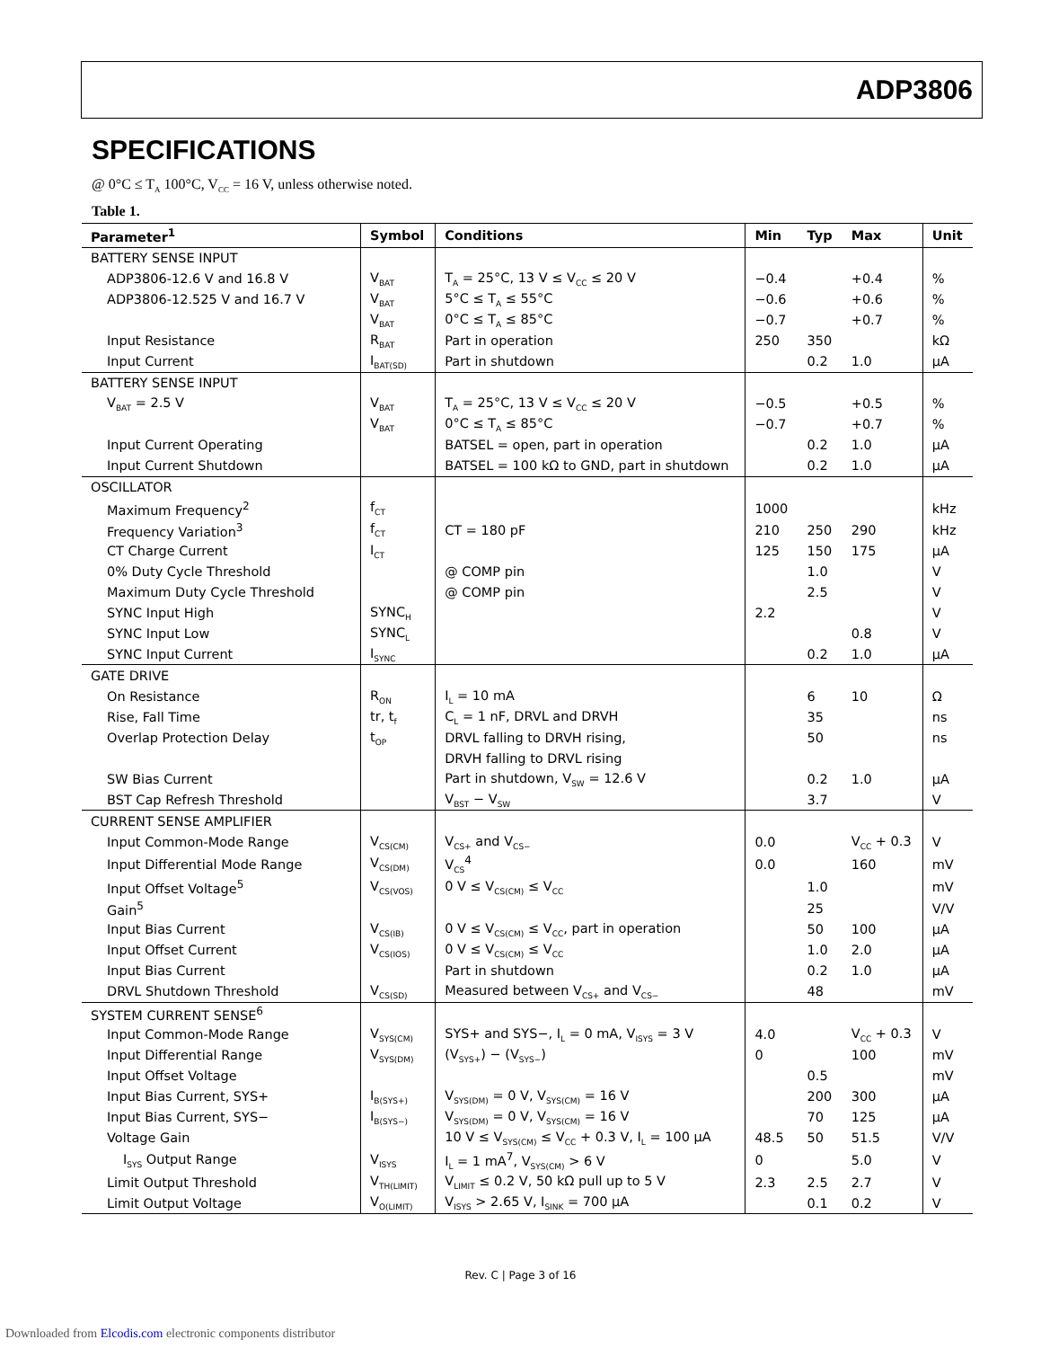ADP3806
SPECIFICATIONS
@ 0°C ≤ T<sub>A</sub> 100°C, V<sub>CC</sub> = 16 V, unless otherwise noted.
Table 1.
| Parameter<sup>1</sup> | Symbol | Conditions | Min | Typ | Max | Unit |
| --- | --- | --- | --- | --- | --- | --- |
| BATTERY SENSE INPUT | | | | | | |
| ADP3806-12.6 V and 16.8 V | V<sub>BAT</sub> | T<sub>A</sub> = 25°C, 13 V ≤ V<sub>CC</sub> ≤ 20 V | −0.4 | | +0.4 | % |
| ADP3806-12.525 V and 16.7 V | V<sub>BAT</sub> | 5°C ≤ T<sub>A</sub> ≤ 55°C | −0.6 | | +0.6 | % |
| | V<sub>BAT</sub> | 0°C ≤ T<sub>A</sub> ≤ 85°C | −0.7 | | +0.7 | % |
| Input Resistance | R<sub>BAT</sub> | Part in operation | 250 | 350 | | kΩ |
| Input Current | I<sub>BAT(SD)</sub> | Part in shutdown | | 0.2 | 1.0 | μA |
| BATTERY SENSE INPUT | | | | | | |
| V<sub>BAT</sub> = 2.5 V | V<sub>BAT</sub> | T<sub>A</sub> = 25°C, 13 V ≤ V<sub>CC</sub> ≤ 20 V | −0.5 | | +0.5 | % |
| | V<sub>BAT</sub> | 0°C ≤ T<sub>A</sub> ≤ 85°C | −0.7 | | +0.7 | % |
| Input Current Operating | | BATSEL = open, part in operation | | 0.2 | 1.0 | μA |
| Input Current Shutdown | | BATSEL = 100 kΩ to GND, part in shutdown | | 0.2 | 1.0 | μA |
| OSCILLATOR | | | | | | |
| Maximum Frequency<sup>2</sup> | f<sub>CT</sub> | | 1000 | | | kHz |
| Frequency Variation<sup>3</sup> | f<sub>CT</sub> | CT = 180 pF | 210 | 250 | 290 | kHz |
| CT Charge Current | I<sub>CT</sub> | | 125 | 150 | 175 | μA |
| 0% Duty Cycle Threshold | | @ COMP pin | | 1.0 | | V |
| Maximum Duty Cycle Threshold | | @ COMP pin | | 2.5 | | V |
| SYNC Input High | SYNC<sub>H</sub> | | 2.2 | | | V |
| SYNC Input Low | SYNC<sub>L</sub> | | | | 0.8 | V |
| SYNC Input Current | I<sub>SYNC</sub> | | | 0.2 | 1.0 | μA |
| GATE DRIVE | | | | | | |
| On Resistance | R<sub>ON</sub> | I<sub>L</sub> = 10 mA | | 6 | 10 | Ω |
| Rise, Fall Time | tr, t<sub>f</sub> | C<sub>L</sub> = 1 nF, DRVL and DRVH | | 35 | | ns |
| Overlap Protection Delay | t<sub>OP</sub> | DRVL falling to DRVH rising, | | 50 | | ns |
| | | DRVH falling to DRVL rising | | | | |
| SW Bias Current | | Part in shutdown, V<sub>SW</sub> = 12.6 V | | 0.2 | 1.0 | μA |
| BST Cap Refresh Threshold | | V<sub>BST</sub> − V<sub>SW</sub> | | 3.7 | | V |
| CURRENT SENSE AMPLIFIER | | | | | | |
| Input Common-Mode Range | V<sub>CS(CM)</sub> | V<sub>CS+</sub> and V<sub>CS−</sub> | 0.0 | | V<sub>CC</sub> + 0.3 | V |
| Input Differential Mode Range | V<sub>CS(DM)</sub> | V<sub>CS</sub><sup>4</sup> | 0.0 | | 160 | mV |
| Input Offset Voltage<sup>5</sup> | V<sub>CS(VOS)</sub> | 0 V ≤ V<sub>CS(CM)</sub> ≤ V<sub>CC</sub> | | 1.0 | | mV |
| Gain<sup>5</sup> | | | | 25 | | V/V |
| Input Bias Current | V<sub>CS(IB)</sub> | 0 V ≤ V<sub>CS(CM)</sub> ≤ V<sub>CC</sub>, part in operation | | 50 | 100 | μA |
| Input Offset Current | V<sub>CS(IOS)</sub> | 0 V ≤ V<sub>CS(CM)</sub> ≤ V<sub>CC</sub> | | 1.0 | 2.0 | μA |
| Input Bias Current | | Part in shutdown | | 0.2 | 1.0 | μA |
| DRVL Shutdown Threshold | V<sub>CS(SD)</sub> | Measured between V<sub>CS+</sub> and V<sub>CS−</sub> | | 48 | | mV |
| SYSTEM CURRENT SENSE<sup>6</sup> | | | | | | |
| Input Common-Mode Range | V<sub>SYS(CM)</sub> | SYS+ and SYS−, I<sub>L</sub> = 0 mA, V<sub>ISYS</sub> = 3 V | 4.0 | | V<sub>CC</sub> + 0.3 | V |
| Input Differential Range | V<sub>SYS(DM)</sub> | (V<sub>SYS+</sub>) − (V<sub>SYS−</sub>) | 0 | | 100 | mV |
| Input Offset Voltage | | | | 0.5 | | mV |
| Input Bias Current, SYS+ | I<sub>B(SYS+)</sub> | V<sub>SYS(DM)</sub> = 0 V, V<sub>SYS(CM)</sub> = 16 V | | 200 | 300 | μA |
| Input Bias Current, SYS− | I<sub>B(SYS−)</sub> | V<sub>SYS(DM)</sub> = 0 V, V<sub>SYS(CM)</sub> = 16 V | | 70 | 125 | μA |
| Voltage Gain | | 10 V ≤ V<sub>SYS(CM)</sub> ≤ V<sub>CC</sub> + 0.3 V, I<sub>L</sub> = 100 μA | 48.5 | 50 | 51.5 | V/V |
| I<sub>SYS</sub> Output Range | V<sub>ISYS</sub> | I<sub>L</sub> = 1 mA<sup>7</sup>, V<sub>SYS(CM)</sub> > 6 V | 0 | | 5.0 | V |
| Limit Output Threshold | V<sub>TH(LIMIT)</sub> | V<sub>LIMIT</sub> ≤ 0.2 V, 50 kΩ pull up to 5 V | 2.3 | 2.5 | 2.7 | V |
| Limit Output Voltage | V<sub>O(LIMIT)</sub> | V<sub>ISYS</sub> > 2.65 V, I<sub>SINK</sub> = 700 μA | | 0.1 | 0.2 | V |
Rev. C | Page 3 of 16
Downloaded from Elcodis.com electronic components distributor